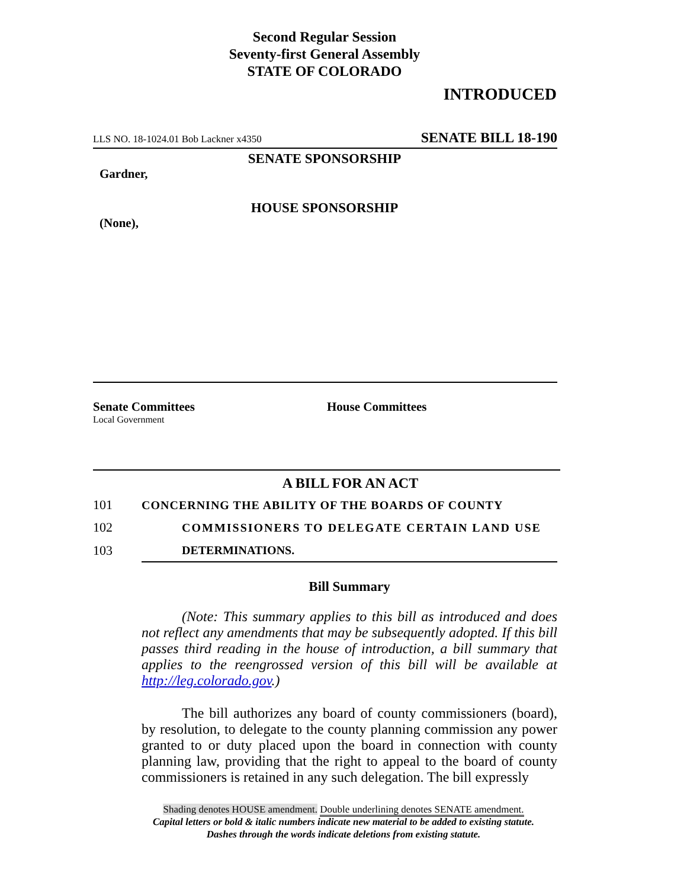Second Regular Session
Seventy-first General Assembly
STATE OF COLORADO
INTRODUCED
LLS NO. 18-1024.01 Bob Lackner x4350 SENATE BILL 18-190
SENATE SPONSORSHIP
Gardner,
HOUSE SPONSORSHIP
(None),
Senate Committees
Local Government
House Committees
A BILL FOR AN ACT
| 101 | CONCERNING THE ABILITY OF THE BOARDS OF COUNTY |
| 102 | COMMISSIONERS TO DELEGATE CERTAIN LAND USE |
| 103 | DETERMINATIONS. |
Bill Summary
(Note: This summary applies to this bill as introduced and does not reflect any amendments that may be subsequently adopted. If this bill passes third reading in the house of introduction, a bill summary that applies to the reengrossed version of this bill will be available at http://leg.colorado.gov.)
The bill authorizes any board of county commissioners (board), by resolution, to delegate to the county planning commission any power granted to or duty placed upon the board in connection with county planning law, providing that the right to appeal to the board of county commissioners is retained in any such delegation. The bill expressly
Shading denotes HOUSE amendment. Double underlining denotes SENATE amendment.
Capital letters or bold & italic numbers indicate new material to be added to existing statute.
Dashes through the words indicate deletions from existing statute.